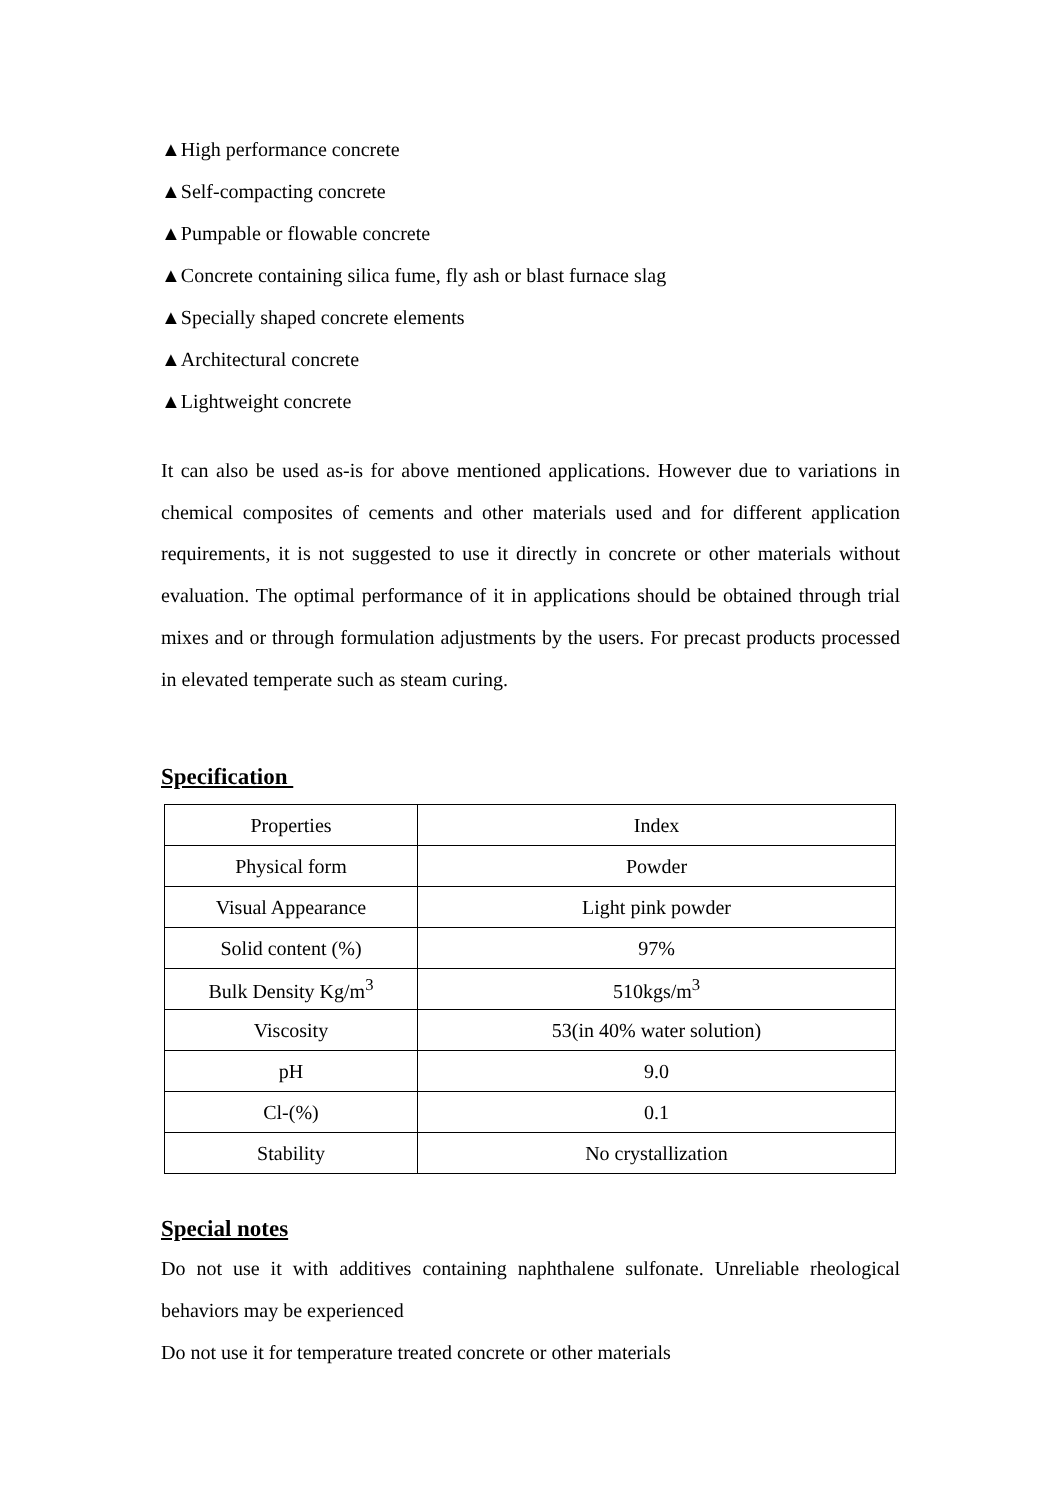▲High performance concrete
▲Self-compacting concrete
▲Pumpable or flowable concrete
▲Concrete containing silica fume, fly ash or blast furnace slag
▲Specially shaped concrete elements
▲Architectural concrete
▲Lightweight concrete
It can also be used as-is for above mentioned applications. However due to variations in chemical composites of cements and other materials used and for different application requirements, it is not suggested to use it directly in concrete or other materials without evaluation. The optimal performance of it in applications should be obtained through trial mixes and or through formulation adjustments by the users. For precast products processed in elevated temperate such as steam curing.
Specification
| Properties | Index |
| Physical form | Powder |
| Visual Appearance | Light pink powder |
| Solid content (%) | 97% |
| Bulk Density Kg/m<sup>3</sup> | 510kgs/m<sup>3</sup> |
| Viscosity | 53(in 40% water solution) |
| pH | 9.0 |
| Cl-(%) | 0.1 |
| Stability | No crystallization |
Special notes
Do not use it with additives containing naphthalene sulfonate. Unreliable rheological behaviors may be experienced
Do not use it for temperature treated concrete or other materials